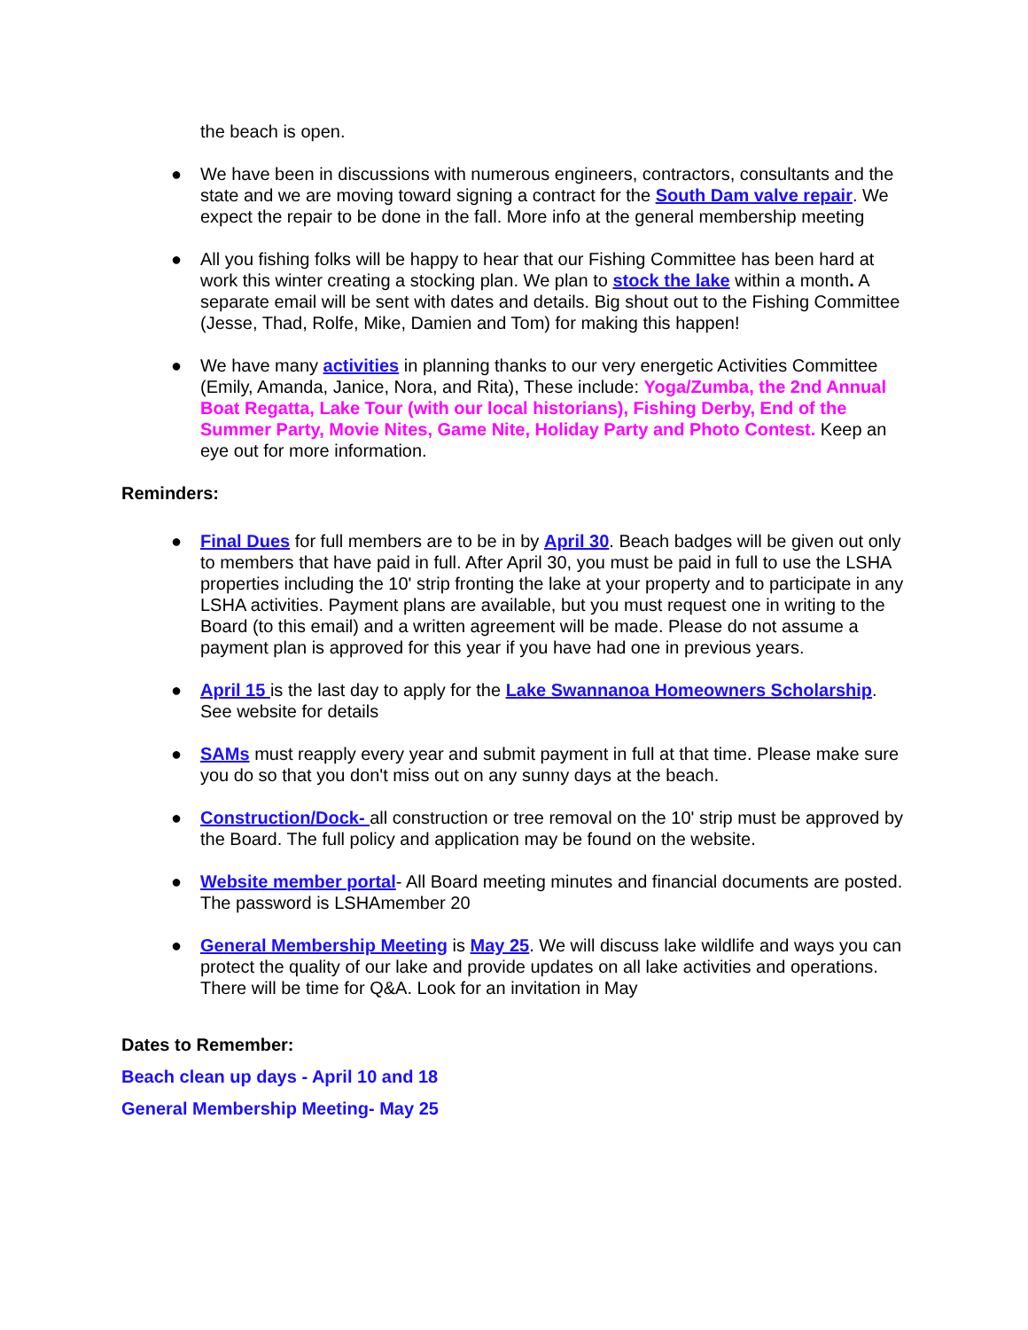the beach is open.
● We have been in discussions with numerous engineers, contractors, consultants and the state and we are moving toward signing a contract for the South Dam valve repair. We expect the repair to be done in the fall. More info at the general membership meeting
● All you fishing folks will be happy to hear that our Fishing Committee has been hard at work this winter creating a stocking plan. We plan to stock the lake within a month. A separate email will be sent with dates and details. Big shout out to the Fishing Committee (Jesse, Thad, Rolfe, Mike, Damien and Tom) for making this happen!
● We have many activities in planning thanks to our very energetic Activities Committee (Emily, Amanda, Janice, Nora, and Rita), These include: Yoga/Zumba, the 2nd Annual Boat Regatta, Lake Tour (with our local historians), Fishing Derby, End of the Summer Party, Movie Nites, Game Nite, Holiday Party and Photo Contest. Keep an eye out for more information.
Reminders:
● Final Dues for full members are to be in by April 30. Beach badges will be given out only to members that have paid in full. After April 30, you must be paid in full to use the LSHA properties including the 10' strip fronting the lake at your property and to participate in any LSHA activities. Payment plans are available, but you must request one in writing to the Board (to this email) and a written agreement will be made. Please do not assume a payment plan is approved for this year if you have had one in previous years.
● April 15 is the last day to apply for the Lake Swannanoa Homeowners Scholarship. See website for details
● SAMs must reapply every year and submit payment in full at that time. Please make sure you do so that you don't miss out on any sunny days at the beach.
● Construction/Dock- all construction or tree removal on the 10' strip must be approved by the Board. The full policy and application may be found on the website.
● Website member portal- All Board meeting minutes and financial documents are posted. The password is LSHAmember 20
● General Membership Meeting is May 25. We will discuss lake wildlife and ways you can protect the quality of our lake and provide updates on all lake activities and operations. There will be time for Q&A. Look for an invitation in May
Dates to Remember:
Beach clean up days - April 10 and 18
General Membership Meeting- May 25